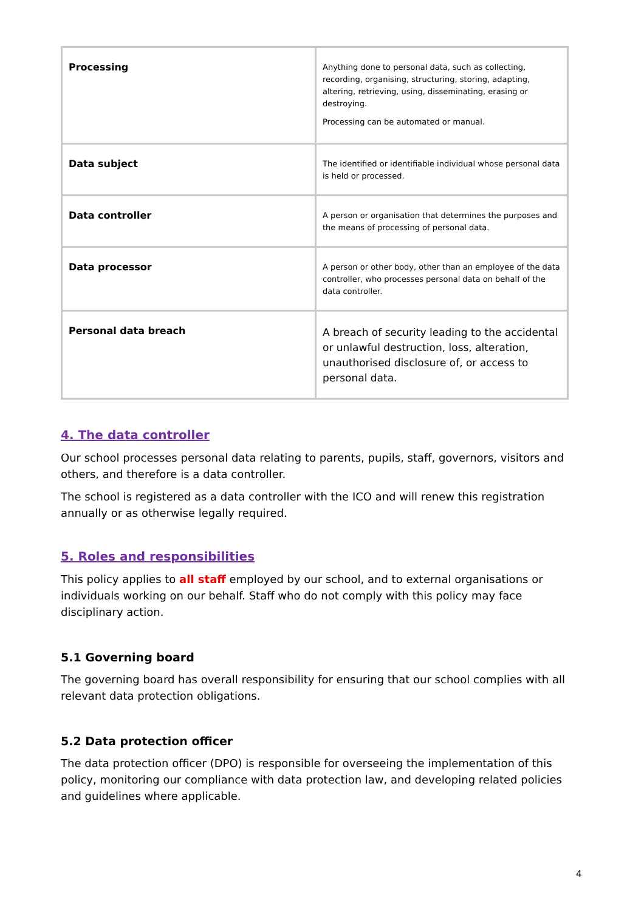| Processing | Anything done to personal data, such as collecting, recording, organising, structuring, storing, adapting, altering, retrieving, using, disseminating, erasing or destroying. Processing can be automated or manual. |
| Data subject | The identified or identifiable individual whose personal data is held or processed. |
| Data controller | A person or organisation that determines the purposes and the means of processing of personal data. |
| Data processor | A person or other body, other than an employee of the data controller, who processes personal data on behalf of the data controller. |
| Personal data breach | A breach of security leading to the accidental or unlawful destruction, loss, alteration, unauthorised disclosure of, or access to personal data. |
4. The data controller
Our school processes personal data relating to parents, pupils, staff, governors, visitors and others, and therefore is a data controller.
The school is registered as a data controller with the ICO and will renew this registration annually or as otherwise legally required.
5. Roles and responsibilities
This policy applies to all staff employed by our school, and to external organisations or individuals working on our behalf. Staff who do not comply with this policy may face disciplinary action.
5.1 Governing board
The governing board has overall responsibility for ensuring that our school complies with all relevant data protection obligations.
5.2 Data protection officer
The data protection officer (DPO) is responsible for overseeing the implementation of this policy, monitoring our compliance with data protection law, and developing related policies and guidelines where applicable.
4